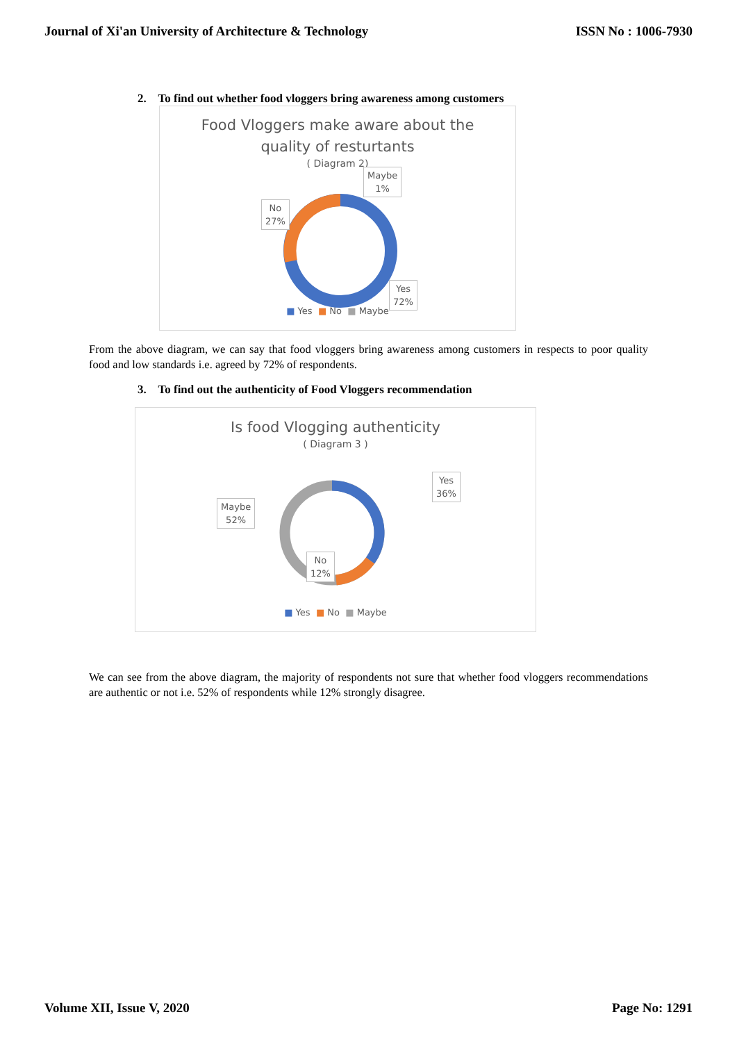Journal of Xi'an University of Architecture & Technology ISSN No : 1006-7930
2. To find out whether food vloggers bring awareness among customers
Food Vloggers make aware about the
quality of resturtants
( Diagram 2)
Maybe
1%
No
27%
Yes
72%
■ Yes ■ No ■ Maybe
From the above diagram, we can say that food vloggers bring awareness among customers in respects to poor quality food and low standards i.e. agreed by 72% of respondents.
3. To find out the authenticity of Food Vloggers recommendation
Is food Vlogging authenticity
( Diagram 3 )
Yes
36%
Maybe
52%
No
12%
■ Yes ■ No ■ Maybe
We can see from the above diagram, the majority of respondents not sure that whether food vloggers recommendations are authentic or not i.e. 52% of respondents while 12% strongly disagree.
Volume XII, Issue V, 2020 Page No: 1291